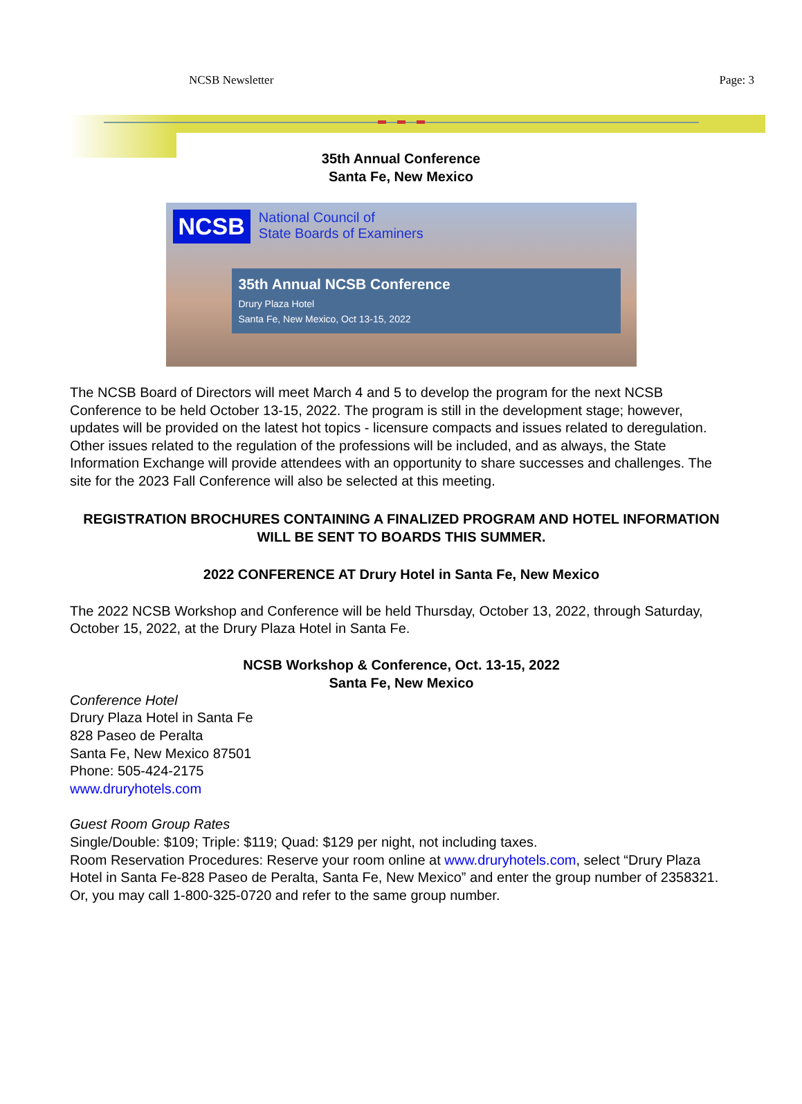NCSB Newsletter Page: 3
35th Annual Conference
Santa Fe, New Mexico
NCSB National Council of
State Boards of Examiners
35th Annual NCSB Conference
Drury Plaza Hotel
Santa Fe, New Mexico, Oct 13-15, 2022
The NCSB Board of Directors will meet March 4 and 5 to develop the program for the next NCSB Conference to be held October 13-15, 2022. The program is still in the development stage; however, updates will be provided on the latest hot topics - licensure compacts and issues related to deregulation. Other issues related to the regulation of the professions will be included, and as always, the State Information Exchange will provide attendees with an opportunity to share successes and challenges. The site for the 2023 Fall Conference will also be selected at this meeting.
REGISTRATION BROCHURES CONTAINING A FINALIZED PROGRAM AND HOTEL INFORMATION WILL BE SENT TO BOARDS THIS SUMMER.
2022 CONFERENCE AT Drury Hotel in Santa Fe, New Mexico
The 2022 NCSB Workshop and Conference will be held Thursday, October 13, 2022, through Saturday, October 15, 2022, at the Drury Plaza Hotel in Santa Fe.
NCSB Workshop & Conference, Oct. 13-15, 2022
Santa Fe, New Mexico
Conference Hotel
Drury Plaza Hotel in Santa Fe
828 Paseo de Peralta
Santa Fe, New Mexico 87501
Phone: 505-424-2175
www.druryhotels.com
Guest Room Group Rates
Single/Double: $109; Triple: $119; Quad: $129 per night, not including taxes.
Room Reservation Procedures: Reserve your room online at www.druryhotels.com, select “Drury Plaza Hotel in Santa Fe-828 Paseo de Peralta, Santa Fe, New Mexico” and enter the group number of 2358321. Or, you may call 1-800-325-0720 and refer to the same group number.